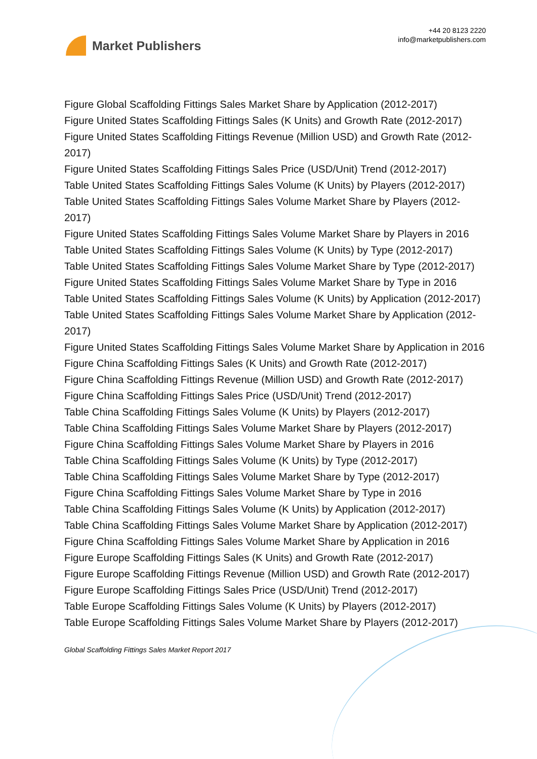Market Publishers
+44 20 8123 2220
info@marketpublishers.com
Figure Global Scaffolding Fittings Sales Market Share by Application (2012-2017)
Figure United States Scaffolding Fittings Sales (K Units) and Growth Rate (2012-2017)
Figure United States Scaffolding Fittings Revenue (Million USD) and Growth Rate (2012-2017)
Figure United States Scaffolding Fittings Sales Price (USD/Unit) Trend (2012-2017)
Table United States Scaffolding Fittings Sales Volume (K Units) by Players (2012-2017)
Table United States Scaffolding Fittings Sales Volume Market Share by Players (2012-2017)
Figure United States Scaffolding Fittings Sales Volume Market Share by Players in 2016
Table United States Scaffolding Fittings Sales Volume (K Units) by Type (2012-2017)
Table United States Scaffolding Fittings Sales Volume Market Share by Type (2012-2017)
Figure United States Scaffolding Fittings Sales Volume Market Share by Type in 2016
Table United States Scaffolding Fittings Sales Volume (K Units) by Application (2012-2017)
Table United States Scaffolding Fittings Sales Volume Market Share by Application (2012-2017)
Figure United States Scaffolding Fittings Sales Volume Market Share by Application in 2016
Figure China Scaffolding Fittings Sales (K Units) and Growth Rate (2012-2017)
Figure China Scaffolding Fittings Revenue (Million USD) and Growth Rate (2012-2017)
Figure China Scaffolding Fittings Sales Price (USD/Unit) Trend (2012-2017)
Table China Scaffolding Fittings Sales Volume (K Units) by Players (2012-2017)
Table China Scaffolding Fittings Sales Volume Market Share by Players (2012-2017)
Figure China Scaffolding Fittings Sales Volume Market Share by Players in 2016
Table China Scaffolding Fittings Sales Volume (K Units) by Type (2012-2017)
Table China Scaffolding Fittings Sales Volume Market Share by Type (2012-2017)
Figure China Scaffolding Fittings Sales Volume Market Share by Type in 2016
Table China Scaffolding Fittings Sales Volume (K Units) by Application (2012-2017)
Table China Scaffolding Fittings Sales Volume Market Share by Application (2012-2017)
Figure China Scaffolding Fittings Sales Volume Market Share by Application in 2016
Figure Europe Scaffolding Fittings Sales (K Units) and Growth Rate (2012-2017)
Figure Europe Scaffolding Fittings Revenue (Million USD) and Growth Rate (2012-2017)
Figure Europe Scaffolding Fittings Sales Price (USD/Unit) Trend (2012-2017)
Table Europe Scaffolding Fittings Sales Volume (K Units) by Players (2012-2017)
Table Europe Scaffolding Fittings Sales Volume Market Share by Players (2012-2017)
Global Scaffolding Fittings Sales Market Report 2017